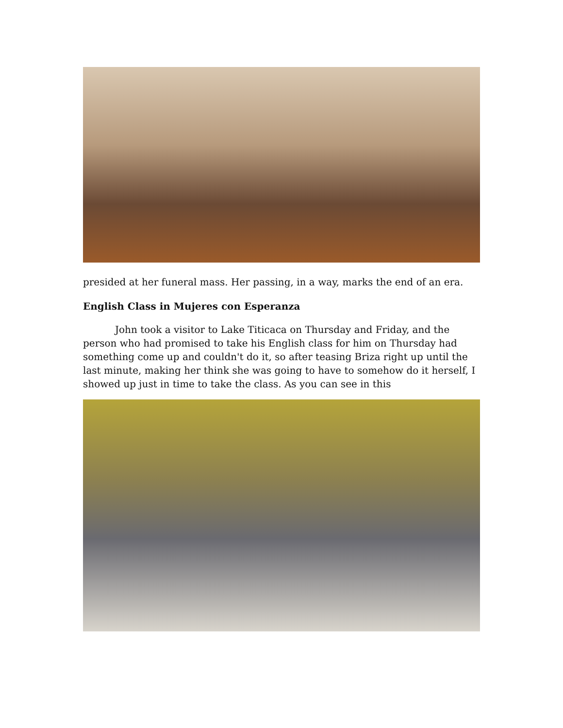presided at her funeral mass. Her passing, in a way, marks the end of an era.
English Class in Mujeres con Esperanza
John took a visitor to Lake Titicaca on Thursday and Friday, and the person who had promised to take his English class for him on Thursday had something come up and couldn't do it, so after teasing Briza right up until the last minute, making her think she was going to have to somehow do it herself, I showed up just in time to take the class. As you can see in this